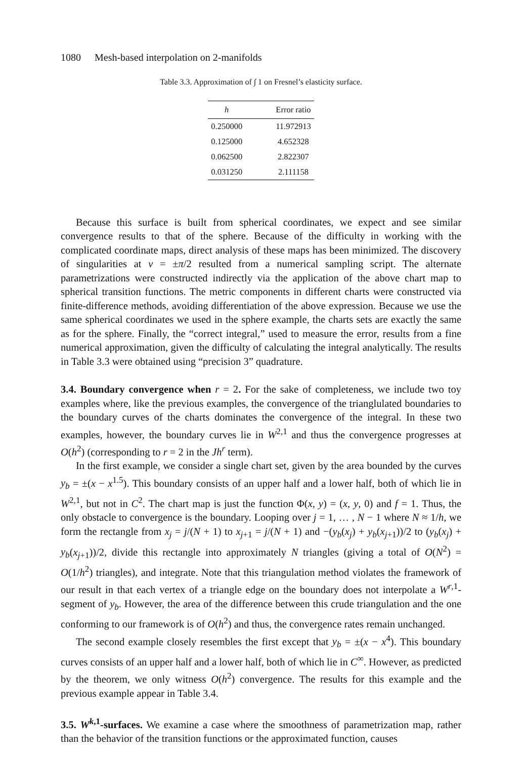1080 Mesh-based interpolation on 2-manifolds
Table 3.3. Approximation of ∫ 1 on Fresnel’s elasticity surface.
| h | Error ratio |
| --- | --- |
| 0.250000 | 11.972913 |
| 0.125000 | 4.652328 |
| 0.062500 | 2.822307 |
| 0.031250 | 2.111158 |
Because this surface is built from spherical coordinates, we expect and see similar convergence results to that of the sphere. Because of the difficulty in working with the complicated coordinate maps, direct analysis of these maps has been minimized. The discovery of singularities at v = ±π/2 resulted from a numerical sampling script. The alternate parametrizations were constructed indirectly via the application of the above chart map to spherical transition functions. The metric components in different charts were constructed via finite-difference methods, avoiding differentiation of the above expression. Because we use the same spherical coordinates we used in the sphere example, the charts sets are exactly the same as for the sphere. Finally, the “correct integral,” used to measure the error, results from a fine numerical approximation, given the difficulty of calculating the integral analytically. The results in Table 3.3 were obtained using “precision 3” quadrature.
3.4. Boundary convergence when r = 2. For the sake of completeness, we include two toy examples where, like the previous examples, the convergence of the trianglulated boundaries to the boundary curves of the charts dominates the convergence of the integral. In these two examples, however, the boundary curves lie in W<sup>2,1</sup> and thus the convergence progresses at O(h<sup>2</sup>) (corresponding to r = 2 in the Jh<sup>r</sup> term).
In the first example, we consider a single chart set, given by the area bounded by the curves y<sub>b</sub> = ±(x − x<sup>1.5</sup>). This boundary consists of an upper half and a lower half, both of which lie in W<sup>2,1</sup>, but not in C<sup>2</sup>. The chart map is just the function Φ(x, y) = (x, y, 0) and f = 1. Thus, the only obstacle to convergence is the boundary. Looping over j = 1, … , N − 1 where N ≈ 1/h, we form the rectangle from x<sub>j</sub> = j/(N + 1) to x<sub>j+1</sub> = j/(N + 1) and −(y<sub>b</sub>(x<sub>j</sub>) + y<sub>b</sub>(x<sub>j+1</sub>))/2 to (y<sub>b</sub>(x<sub>j</sub>) + y<sub>b</sub>(x<sub>j+1</sub>))/2, divide this rectangle into approximately N triangles (giving a total of O(N<sup>2</sup>) = O(1/h<sup>2</sup>) triangles), and integrate. Note that this triangulation method violates the framework of our result in that each vertex of a triangle edge on the boundary does not interpolate a W<sup>r,1</sup>-segment of y<sub>b</sub>. However, the area of the difference between this crude triangulation and the one conforming to our framework is of O(h<sup>2</sup>) and thus, the convergence rates remain unchanged.
The second example closely resembles the first except that y<sub>b</sub> = ±(x − x<sup>4</sup>). This boundary curves consists of an upper half and a lower half, both of which lie in C<sup>∞</sup>. However, as predicted by the theorem, we only witness O(h<sup>2</sup>) convergence. The results for this example and the previous example appear in Table 3.4.
3.5. W<sup>k,1</sup>-surfaces. We examine a case where the smoothness of parametrization map, rather than the behavior of the transition functions or the approximated function, causes